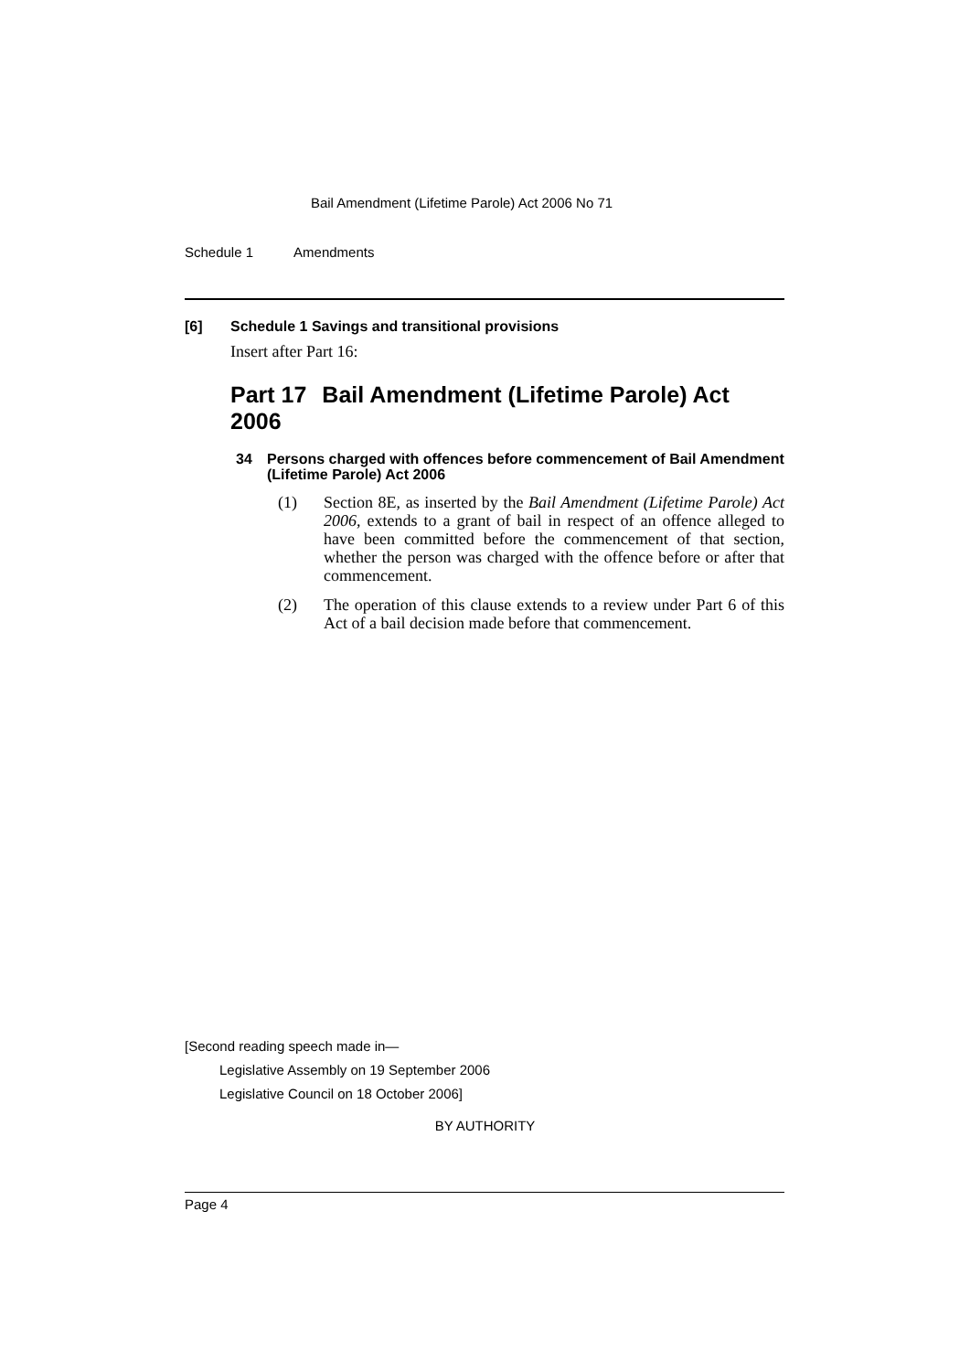Bail Amendment (Lifetime Parole) Act 2006 No 71
Schedule 1 Amendments
[6] Schedule 1 Savings and transitional provisions
Insert after Part 16:
Part 17 Bail Amendment (Lifetime Parole) Act 2006
34 Persons charged with offences before commencement of Bail Amendment (Lifetime Parole) Act 2006
(1) Section 8E, as inserted by the Bail Amendment (Lifetime Parole) Act 2006, extends to a grant of bail in respect of an offence alleged to have been committed before the commencement of that section, whether the person was charged with the offence before or after that commencement.
(2) The operation of this clause extends to a review under Part 6 of this Act of a bail decision made before that commencement.
[Second reading speech made in—
Legislative Assembly on 19 September 2006
Legislative Council on 18 October 2006]
BY AUTHORITY
Page 4